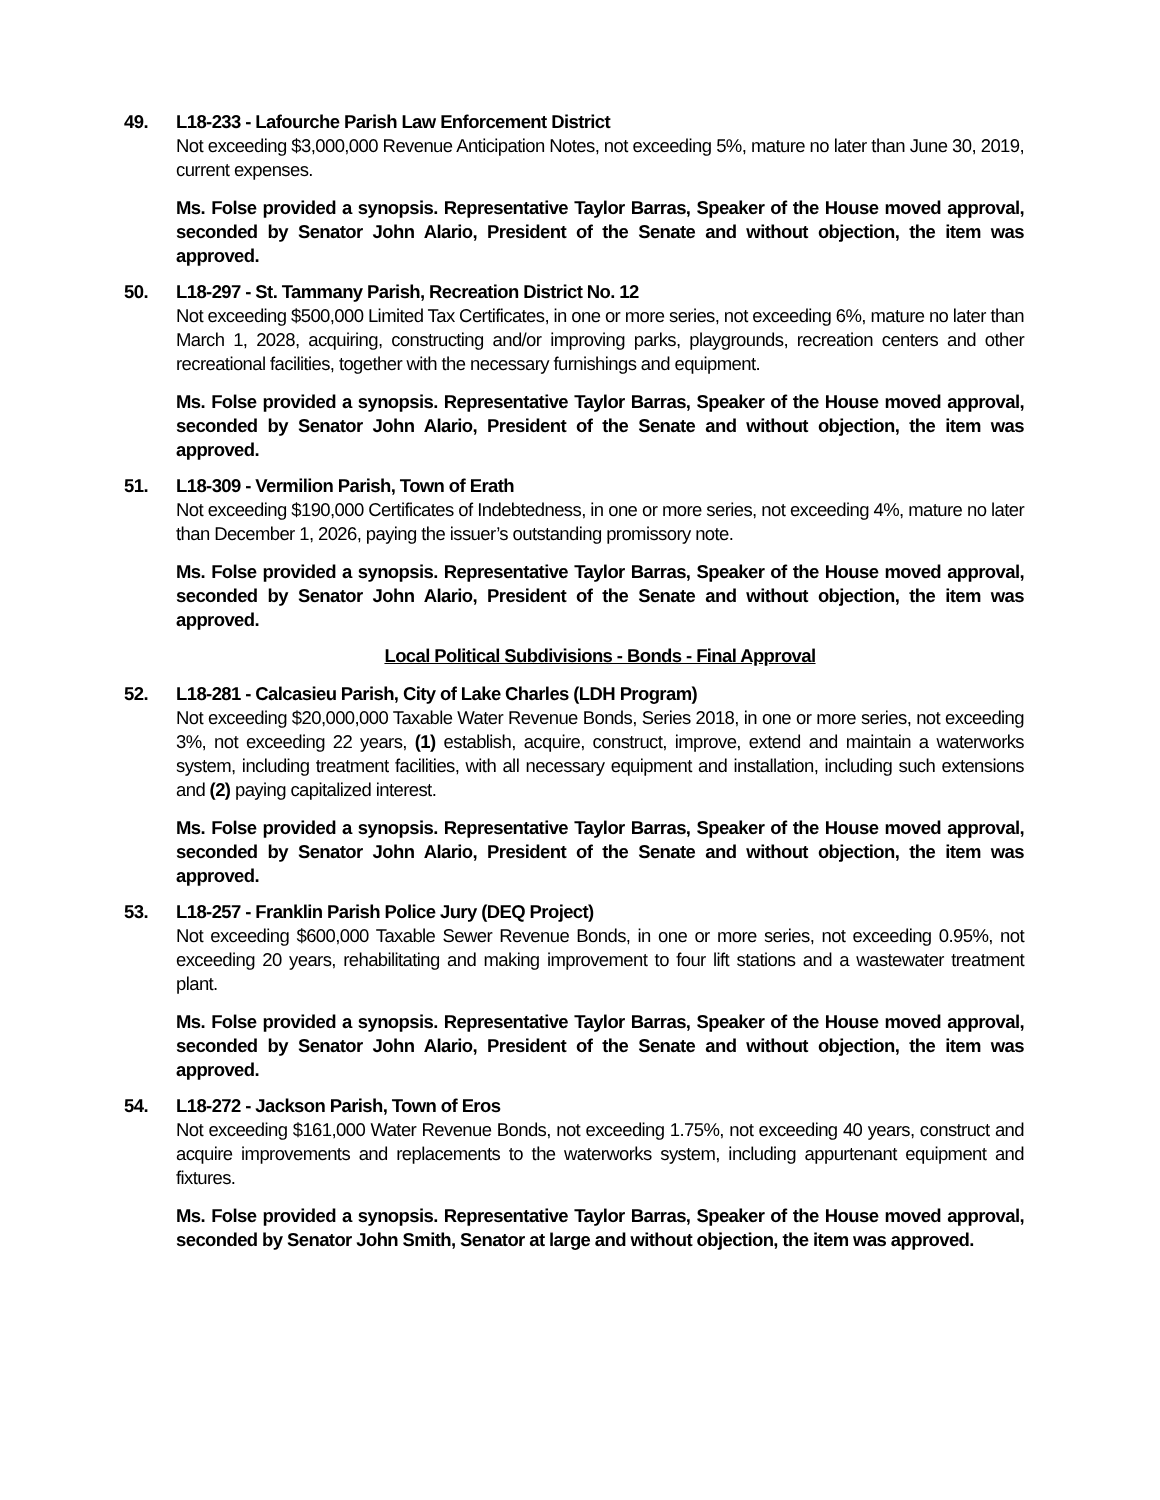49. L18-233 - Lafourche Parish Law Enforcement District
Not exceeding $3,000,000 Revenue Anticipation Notes, not exceeding 5%, mature no later than June 30, 2019, current expenses.
Ms. Folse provided a synopsis. Representative Taylor Barras, Speaker of the House moved approval, seconded by Senator John Alario, President of the Senate and without objection, the item was approved.
50. L18-297 - St. Tammany Parish, Recreation District No. 12
Not exceeding $500,000 Limited Tax Certificates, in one or more series, not exceeding 6%, mature no later than March 1, 2028, acquiring, constructing and/or improving parks, playgrounds, recreation centers and other recreational facilities, together with the necessary furnishings and equipment.
Ms. Folse provided a synopsis. Representative Taylor Barras, Speaker of the House moved approval, seconded by Senator John Alario, President of the Senate and without objection, the item was approved.
51. L18-309 - Vermilion Parish, Town of Erath
Not exceeding $190,000 Certificates of Indebtedness, in one or more series, not exceeding 4%, mature no later than December 1, 2026, paying the issuer’s outstanding promissory note.
Ms. Folse provided a synopsis. Representative Taylor Barras, Speaker of the House moved approval, seconded by Senator John Alario, President of the Senate and without objection, the item was approved.
Local Political Subdivisions - Bonds - Final Approval
52. L18-281 - Calcasieu Parish, City of Lake Charles (LDH Program)
Not exceeding $20,000,000 Taxable Water Revenue Bonds, Series 2018, in one or more series, not exceeding 3%, not exceeding 22 years, (1) establish, acquire, construct, improve, extend and maintain a waterworks system, including treatment facilities, with all necessary equipment and installation, including such extensions and (2) paying capitalized interest.
Ms. Folse provided a synopsis. Representative Taylor Barras, Speaker of the House moved approval, seconded by Senator John Alario, President of the Senate and without objection, the item was approved.
53. L18-257 - Franklin Parish Police Jury (DEQ Project)
Not exceeding $600,000 Taxable Sewer Revenue Bonds, in one or more series, not exceeding 0.95%, not exceeding 20 years, rehabilitating and making improvement to four lift stations and a wastewater treatment plant.
Ms. Folse provided a synopsis. Representative Taylor Barras, Speaker of the House moved approval, seconded by Senator John Alario, President of the Senate and without objection, the item was approved.
54. L18-272 - Jackson Parish, Town of Eros
Not exceeding $161,000 Water Revenue Bonds, not exceeding 1.75%, not exceeding 40 years, construct and acquire improvements and replacements to the waterworks system, including appurtenant equipment and fixtures.
Ms. Folse provided a synopsis. Representative Taylor Barras, Speaker of the House moved approval, seconded by Senator John Smith, Senator at large and without objection, the item was approved.